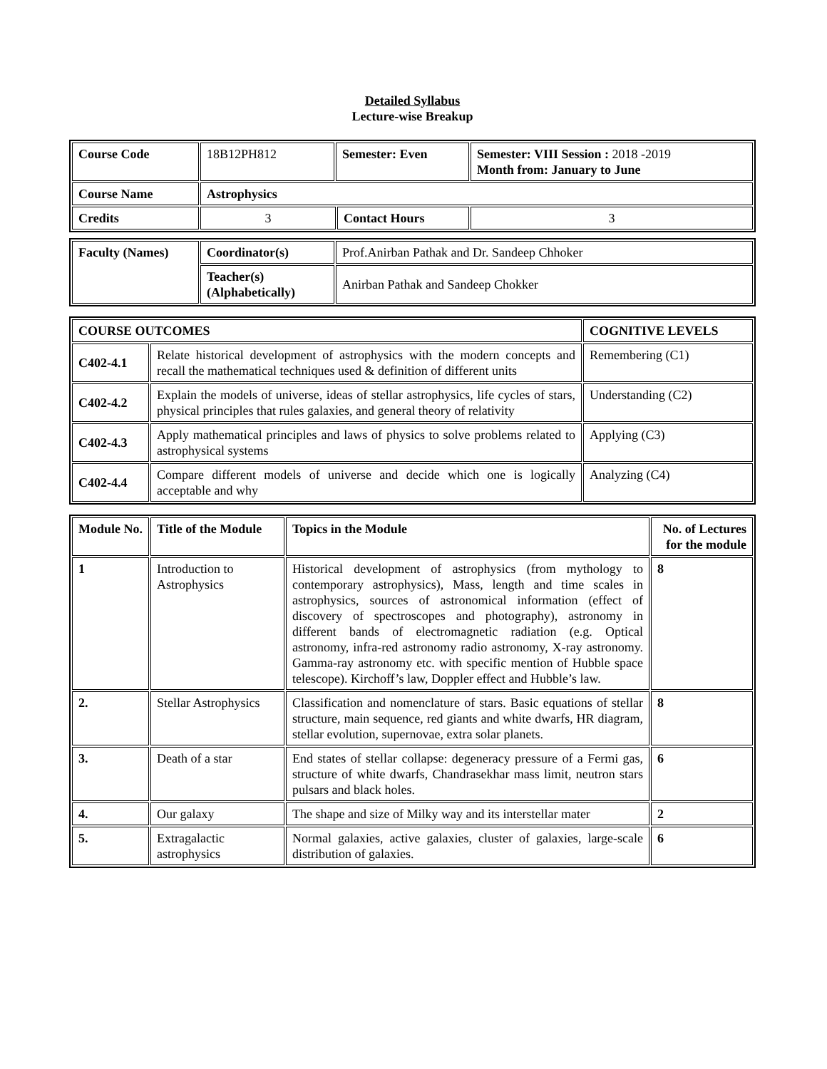Detailed Syllabus
Lecture-wise Breakup
| Course Code | 18B12PH812 | Semester: Even | | Semester: VIII Session : 2018 -2019 Month from: January to June |
| Course Name | Astrophysics | | | |
| Credits | 3 | | Contact Hours | 3 |
| Faculty (Names) | Coordinator(s) | Prof.Anirban Pathak and Dr. Sandeep Chhoker |
| | Teacher(s) (Alphabetically) | Anirban Pathak and Sandeep Chokker |
| COURSE OUTCOMES | | COGNITIVE LEVELS |
| --- | --- | --- |
| C402-4.1 | Relate historical development of astrophysics with the modern concepts and recall the mathematical techniques used & definition of different units | Remembering (C1) |
| C402-4.2 | Explain the models of universe, ideas of stellar astrophysics, life cycles of stars, physical principles that rules galaxies, and general theory of relativity | Understanding (C2) |
| C402-4.3 | Apply mathematical principles and laws of physics to solve problems related to astrophysical systems | Applying (C3) |
| C402-4.4 | Compare different models of universe and decide which one is logically acceptable and why | Analyzing (C4) |
| Module No. | Title of the Module | Topics in the Module | No. of Lectures for the module |
| --- | --- | --- | --- |
| 1 | Introduction to Astrophysics | Historical development of astrophysics (from mythology to contemporary astrophysics), Mass, length and time scales in astrophysics, sources of astronomical information (effect of discovery of spectroscopes and photography), astronomy in different bands of electromagnetic radiation (e.g. Optical astronomy, infra-red astronomy radio astronomy, X-ray astronomy. Gamma-ray astronomy etc. with specific mention of Hubble space telescope). Kirchoff’s law, Doppler effect and Hubble’s law. | 8 |
| 2. | Stellar Astrophysics | Classification and nomenclature of stars. Basic equations of stellar structure, main sequence, red giants and white dwarfs, HR diagram, stellar evolution, supernovae, extra solar planets. | 8 |
| 3. | Death of a star | End states of stellar collapse: degeneracy pressure of a Fermi gas, structure of white dwarfs, Chandrasekhar mass limit, neutron stars pulsars and black holes. | 6 |
| 4. | Our galaxy | The shape and size of Milky way and its interstellar mater | 2 |
| 5. | Extragalactic astrophysics | Normal galaxies, active galaxies, cluster of galaxies, large-scale distribution of galaxies. | 6 |